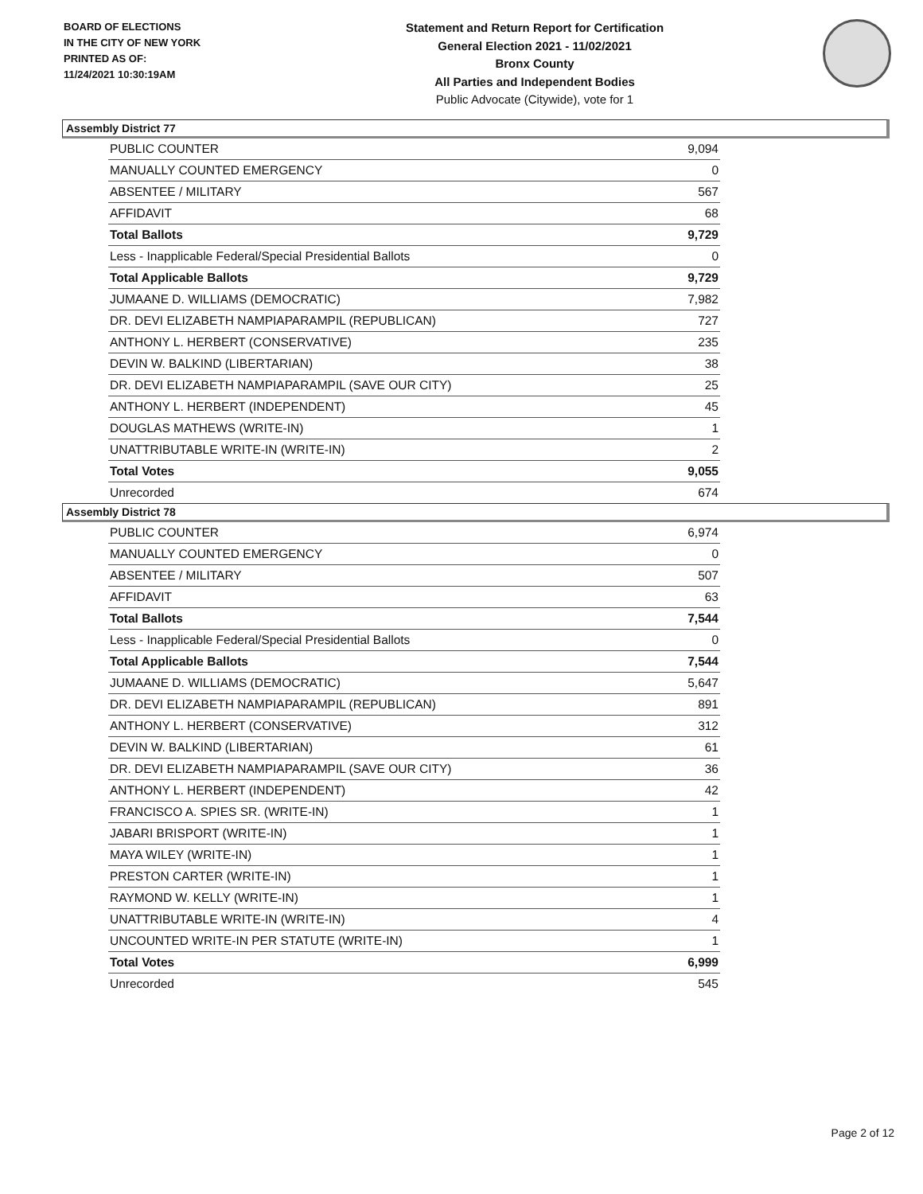BOARD OF ELECTIONS
IN THE CITY OF NEW YORK
PRINTED AS OF:
11/24/2021 10:30:19AM
Statement and Return Report for Certification
General Election 2021 - 11/02/2021
Bronx County
All Parties and Independent Bodies
Public Advocate (Citywide), vote for 1
Assembly District 77
| PUBLIC COUNTER | 9,094 |
| MANUALLY COUNTED EMERGENCY | 0 |
| ABSENTEE / MILITARY | 567 |
| AFFIDAVIT | 68 |
| Total Ballots | 9,729 |
| Less - Inapplicable Federal/Special Presidential Ballots | 0 |
| Total Applicable Ballots | 9,729 |
| JUMAANE D. WILLIAMS (DEMOCRATIC) | 7,982 |
| DR. DEVI ELIZABETH NAMPIAPARAMPIL (REPUBLICAN) | 727 |
| ANTHONY L. HERBERT (CONSERVATIVE) | 235 |
| DEVIN W. BALKIND (LIBERTARIAN) | 38 |
| DR. DEVI ELIZABETH NAMPIAPARAMPIL (SAVE OUR CITY) | 25 |
| ANTHONY L. HERBERT (INDEPENDENT) | 45 |
| DOUGLAS MATHEWS (WRITE-IN) | 1 |
| UNATTRIBUTABLE WRITE-IN (WRITE-IN) | 2 |
| Total Votes | 9,055 |
| Unrecorded | 674 |
Assembly District 78
| PUBLIC COUNTER | 6,974 |
| MANUALLY COUNTED EMERGENCY | 0 |
| ABSENTEE / MILITARY | 507 |
| AFFIDAVIT | 63 |
| Total Ballots | 7,544 |
| Less - Inapplicable Federal/Special Presidential Ballots | 0 |
| Total Applicable Ballots | 7,544 |
| JUMAANE D. WILLIAMS (DEMOCRATIC) | 5,647 |
| DR. DEVI ELIZABETH NAMPIAPARAMPIL (REPUBLICAN) | 891 |
| ANTHONY L. HERBERT (CONSERVATIVE) | 312 |
| DEVIN W. BALKIND (LIBERTARIAN) | 61 |
| DR. DEVI ELIZABETH NAMPIAPARAMPIL (SAVE OUR CITY) | 36 |
| ANTHONY L. HERBERT (INDEPENDENT) | 42 |
| FRANCISCO A. SPIES SR. (WRITE-IN) | 1 |
| JABARI BRISPORT (WRITE-IN) | 1 |
| MAYA WILEY (WRITE-IN) | 1 |
| PRESTON CARTER (WRITE-IN) | 1 |
| RAYMOND W. KELLY (WRITE-IN) | 1 |
| UNATTRIBUTABLE WRITE-IN (WRITE-IN) | 4 |
| UNCOUNTED WRITE-IN PER STATUTE (WRITE-IN) | 1 |
| Total Votes | 6,999 |
| Unrecorded | 545 |
Page 2 of 12